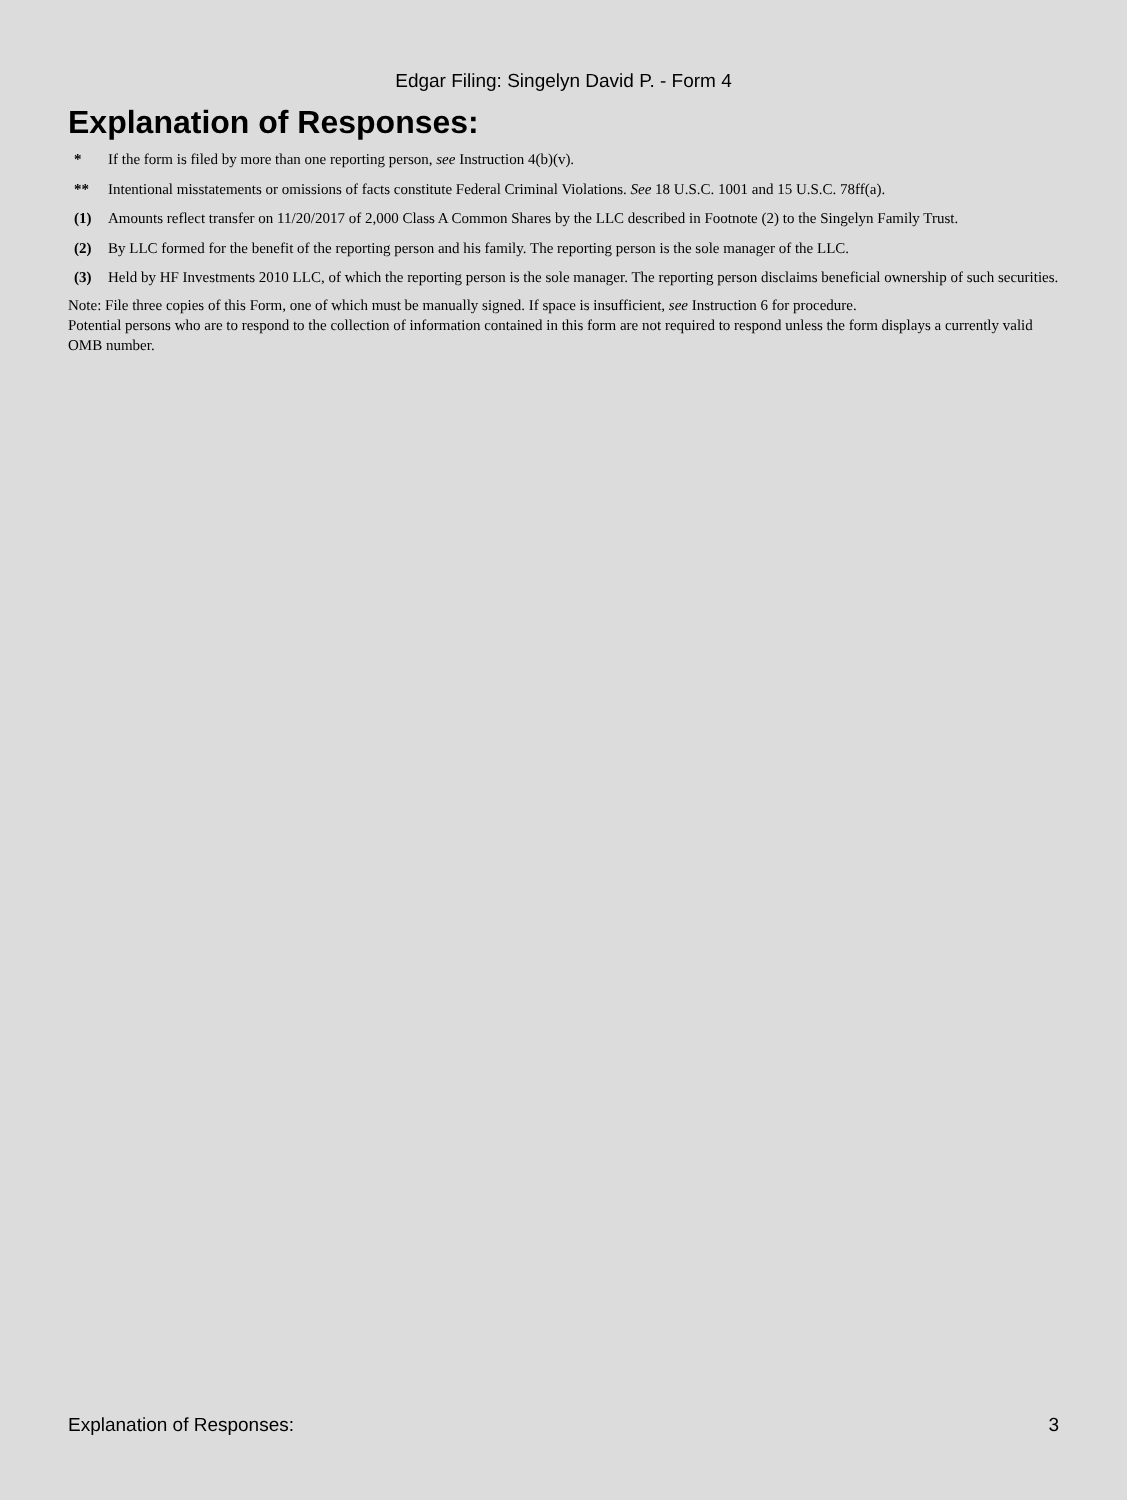Edgar Filing: Singelyn David P. - Form 4
Explanation of Responses:
| * | If the form is filed by more than one reporting person, see Instruction 4(b)(v). |
| ** | Intentional misstatements or omissions of facts constitute Federal Criminal Violations. See 18 U.S.C. 1001 and 15 U.S.C. 78ff(a). |
| (1) | Amounts reflect transfer on 11/20/2017 of 2,000 Class A Common Shares by the LLC described in Footnote (2) to the Singelyn Family Trust. |
| (2) | By LLC formed for the benefit of the reporting person and his family. The reporting person is the sole manager of the LLC. |
| (3) | Held by HF Investments 2010 LLC, of which the reporting person is the sole manager. The reporting person disclaims beneficial ownership of such securities. |
Note: File three copies of this Form, one of which must be manually signed. If space is insufficient, see Instruction 6 for procedure.
Potential persons who are to respond to the collection of information contained in this form are not required to respond unless the form displays a currently valid OMB number.
Explanation of Responses: 3